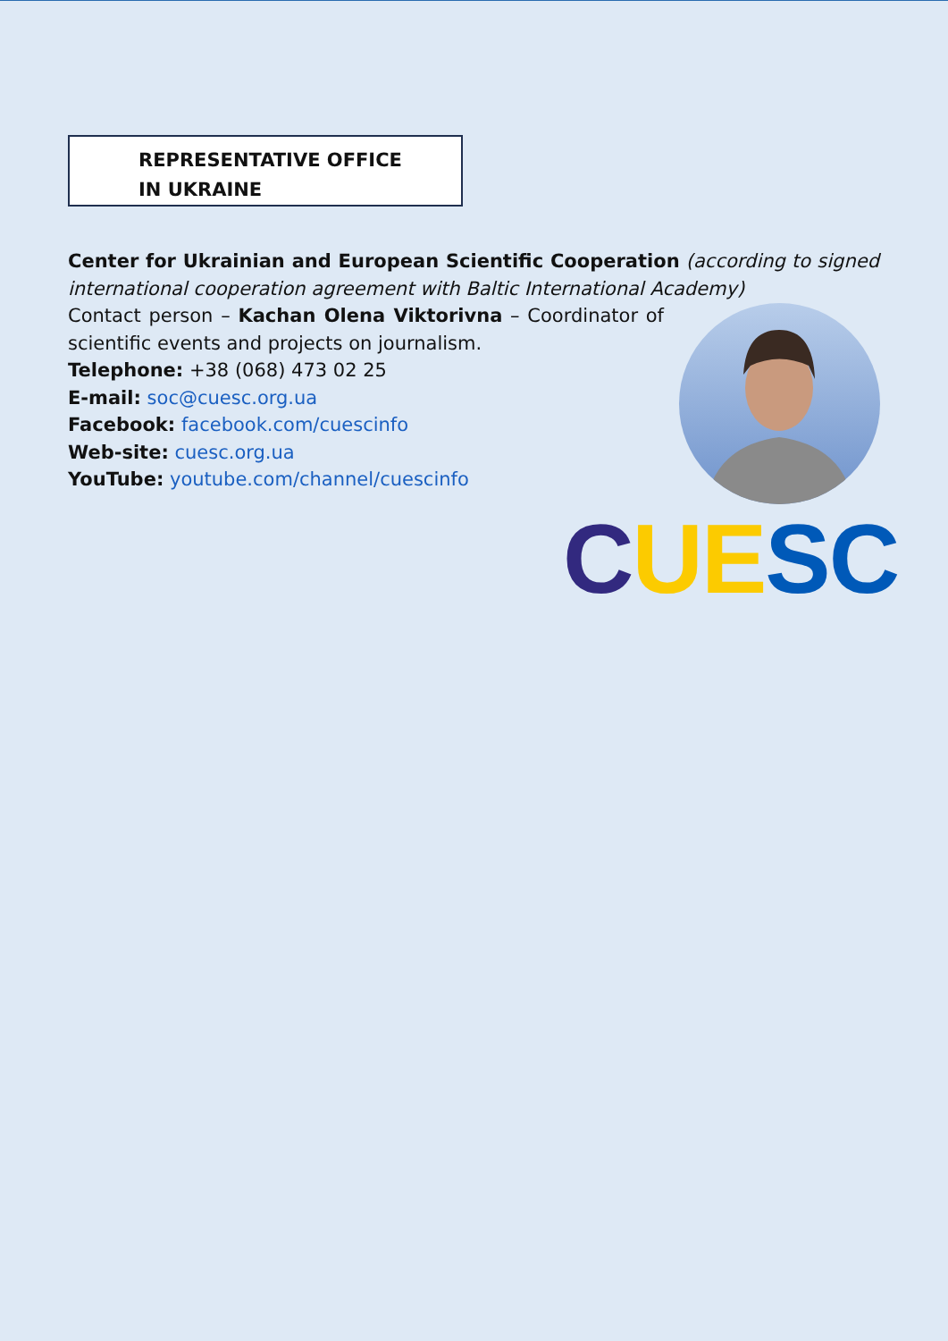REPRESENTATIVE OFFICE
IN UKRAINE
Center for Ukrainian and European Scientific Cooperation (according to signed international cooperation agreement with Baltic International Academy)
Contact person – Kachan Olena Viktorivna – Coordinator of scientific events and projects on journalism.
Telephone: +38 (068) 473 02 25
E-mail: soc@cuesc.org.ua
Facebook: facebook.com/cuescinfo
Web-site: cuesc.org.ua
YouTube: youtube.com/channel/cuescinfo
CUE SC